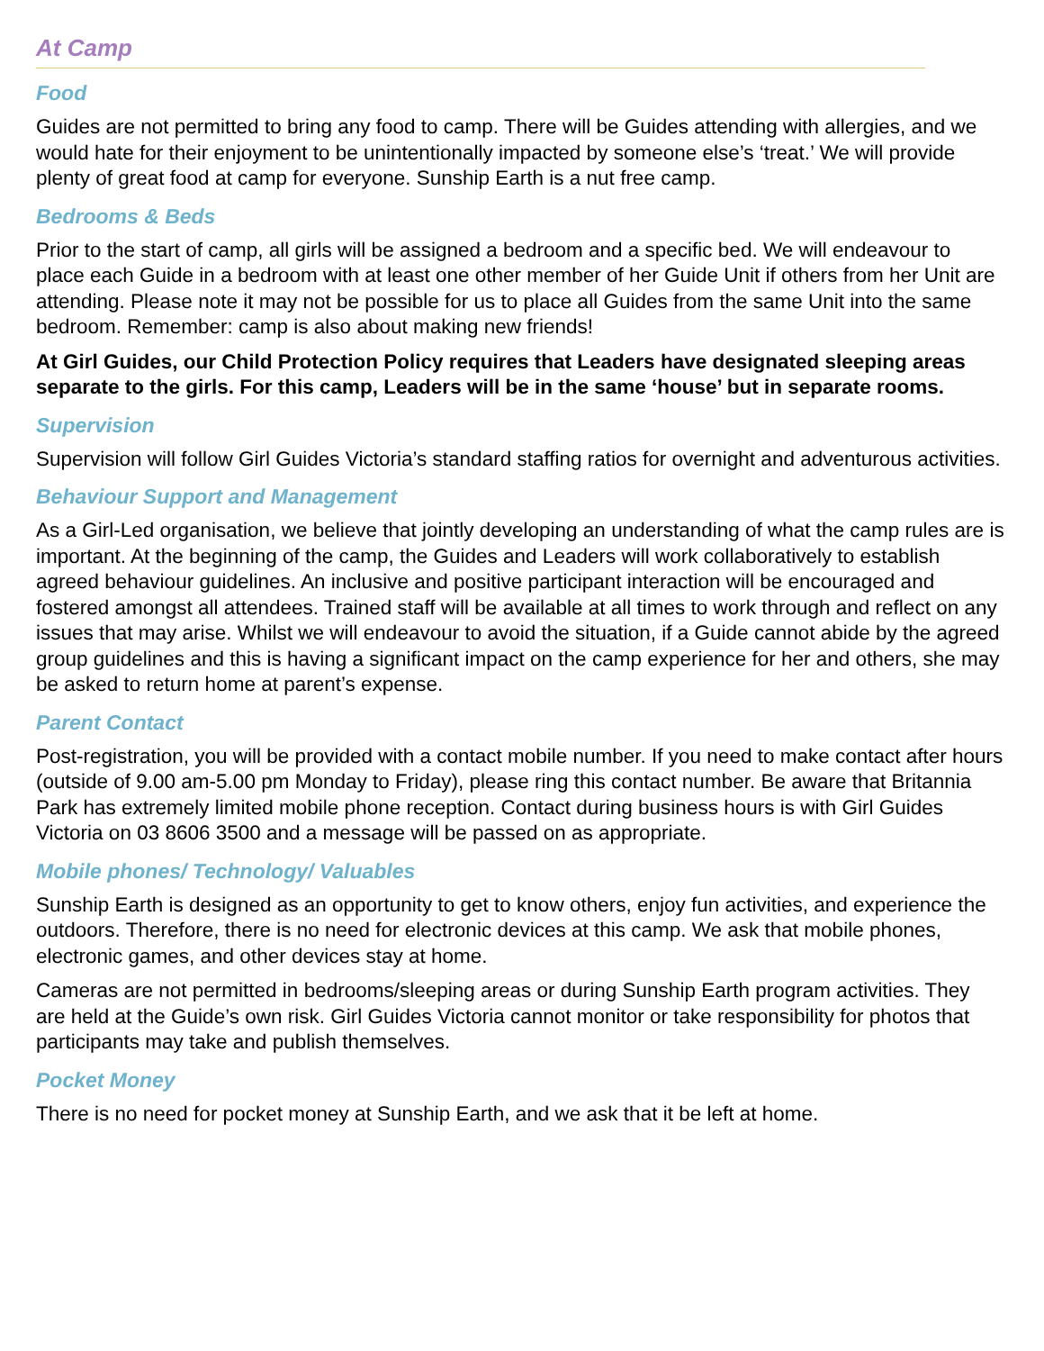At Camp
Food
Guides are not permitted to bring any food to camp. There will be Guides attending with allergies, and we would hate for their enjoyment to be unintentionally impacted by someone else’s ‘treat.’ We will provide plenty of great food at camp for everyone. Sunship Earth is a nut free camp.
Bedrooms & Beds
Prior to the start of camp, all girls will be assigned a bedroom and a specific bed. We will endeavour to place each Guide in a bedroom with at least one other member of her Guide Unit if others from her Unit are attending. Please note it may not be possible for us to place all Guides from the same Unit into the same bedroom. Remember: camp is also about making new friends!
At Girl Guides, our Child Protection Policy requires that Leaders have designated sleeping areas separate to the girls. For this camp, Leaders will be in the same ‘house’ but in separate rooms.
Supervision
Supervision will follow Girl Guides Victoria’s standard staffing ratios for overnight and adventurous activities.
Behaviour Support and Management
As a Girl-Led organisation, we believe that jointly developing an understanding of what the camp rules are is important. At the beginning of the camp, the Guides and Leaders will work collaboratively to establish agreed behaviour guidelines. An inclusive and positive participant interaction will be encouraged and fostered amongst all attendees. Trained staff will be available at all times to work through and reflect on any issues that may arise. Whilst we will endeavour to avoid the situation, if a Guide cannot abide by the agreed group guidelines and this is having a significant impact on the camp experience for her and others, she may be asked to return home at parent’s expense.
Parent Contact
Post-registration, you will be provided with a contact mobile number. If you need to make contact after hours (outside of 9.00 am-5.00 pm Monday to Friday), please ring this contact number. Be aware that Britannia Park has extremely limited mobile phone reception. Contact during business hours is with Girl Guides Victoria on 03 8606 3500 and a message will be passed on as appropriate.
Mobile phones/ Technology/ Valuables
Sunship Earth is designed as an opportunity to get to know others, enjoy fun activities, and experience the outdoors. Therefore, there is no need for electronic devices at this camp. We ask that mobile phones, electronic games, and other devices stay at home.
Cameras are not permitted in bedrooms/sleeping areas or during Sunship Earth program activities. They are held at the Guide’s own risk. Girl Guides Victoria cannot monitor or take responsibility for photos that participants may take and publish themselves.
Pocket Money
There is no need for pocket money at Sunship Earth, and we ask that it be left at home.